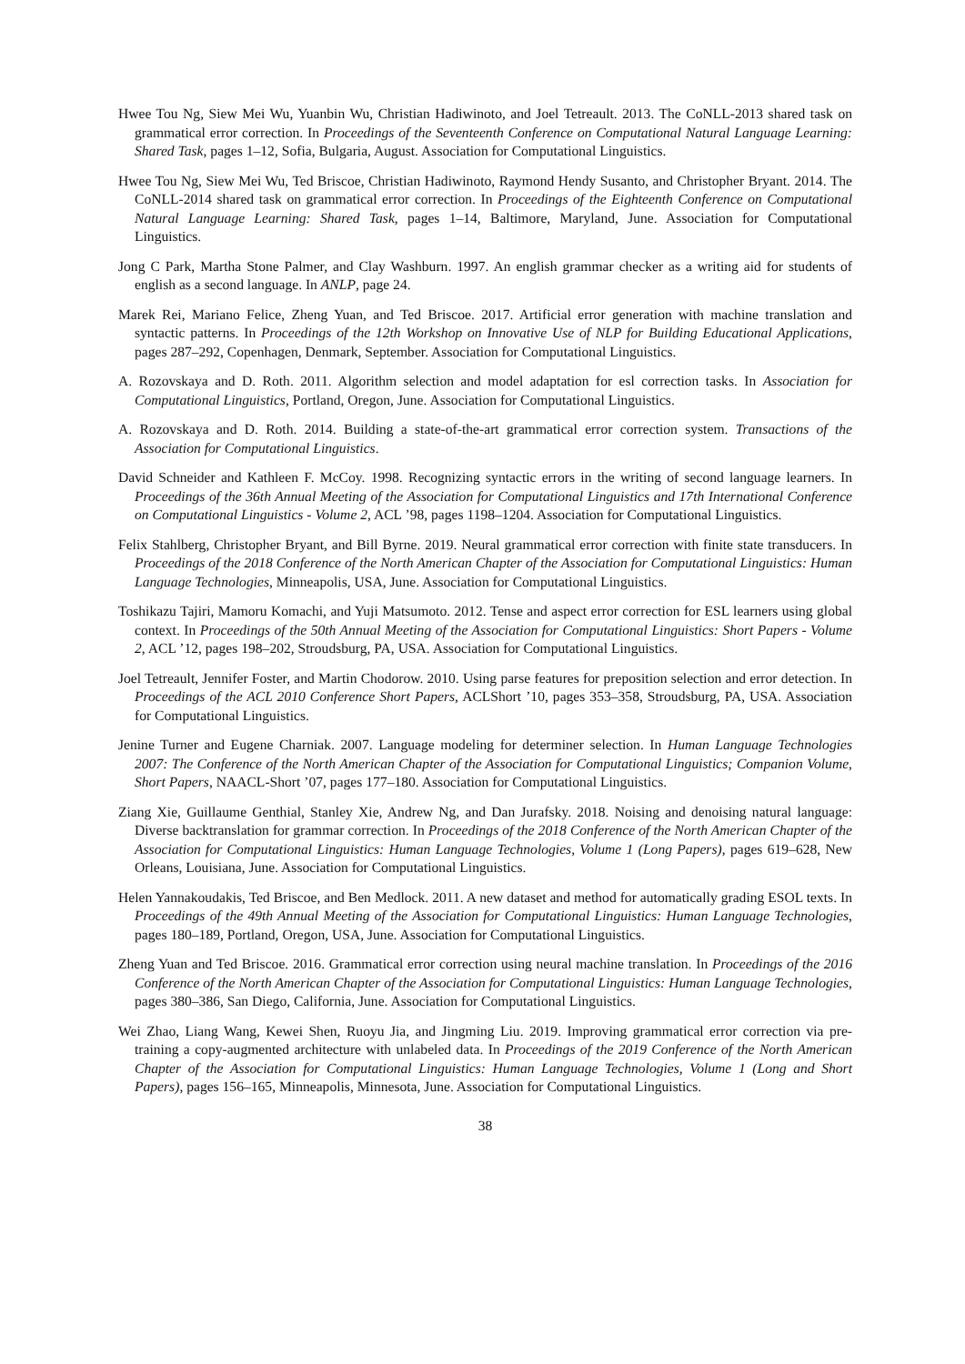Hwee Tou Ng, Siew Mei Wu, Yuanbin Wu, Christian Hadiwinoto, and Joel Tetreault. 2013. The CoNLL-2013 shared task on grammatical error correction. In Proceedings of the Seventeenth Conference on Computational Natural Language Learning: Shared Task, pages 1–12, Sofia, Bulgaria, August. Association for Computational Linguistics.
Hwee Tou Ng, Siew Mei Wu, Ted Briscoe, Christian Hadiwinoto, Raymond Hendy Susanto, and Christopher Bryant. 2014. The CoNLL-2014 shared task on grammatical error correction. In Proceedings of the Eighteenth Conference on Computational Natural Language Learning: Shared Task, pages 1–14, Baltimore, Maryland, June. Association for Computational Linguistics.
Jong C Park, Martha Stone Palmer, and Clay Washburn. 1997. An english grammar checker as a writing aid for students of english as a second language. In ANLP, page 24.
Marek Rei, Mariano Felice, Zheng Yuan, and Ted Briscoe. 2017. Artificial error generation with machine translation and syntactic patterns. In Proceedings of the 12th Workshop on Innovative Use of NLP for Building Educational Applications, pages 287–292, Copenhagen, Denmark, September. Association for Computational Linguistics.
A. Rozovskaya and D. Roth. 2011. Algorithm selection and model adaptation for esl correction tasks. In Association for Computational Linguistics, Portland, Oregon, June. Association for Computational Linguistics.
A. Rozovskaya and D. Roth. 2014. Building a state-of-the-art grammatical error correction system. Transactions of the Association for Computational Linguistics.
David Schneider and Kathleen F. McCoy. 1998. Recognizing syntactic errors in the writing of second language learners. In Proceedings of the 36th Annual Meeting of the Association for Computational Linguistics and 17th International Conference on Computational Linguistics - Volume 2, ACL ’98, pages 1198–1204. Association for Computational Linguistics.
Felix Stahlberg, Christopher Bryant, and Bill Byrne. 2019. Neural grammatical error correction with finite state transducers. In Proceedings of the 2018 Conference of the North American Chapter of the Association for Computational Linguistics: Human Language Technologies, Minneapolis, USA, June. Association for Computational Linguistics.
Toshikazu Tajiri, Mamoru Komachi, and Yuji Matsumoto. 2012. Tense and aspect error correction for ESL learners using global context. In Proceedings of the 50th Annual Meeting of the Association for Computational Linguistics: Short Papers - Volume 2, ACL ’12, pages 198–202, Stroudsburg, PA, USA. Association for Computational Linguistics.
Joel Tetreault, Jennifer Foster, and Martin Chodorow. 2010. Using parse features for preposition selection and error detection. In Proceedings of the ACL 2010 Conference Short Papers, ACLShort ’10, pages 353–358, Stroudsburg, PA, USA. Association for Computational Linguistics.
Jenine Turner and Eugene Charniak. 2007. Language modeling for determiner selection. In Human Language Technologies 2007: The Conference of the North American Chapter of the Association for Computational Linguistics; Companion Volume, Short Papers, NAACL-Short ’07, pages 177–180. Association for Computational Linguistics.
Ziang Xie, Guillaume Genthial, Stanley Xie, Andrew Ng, and Dan Jurafsky. 2018. Noising and denoising natural language: Diverse backtranslation for grammar correction. In Proceedings of the 2018 Conference of the North American Chapter of the Association for Computational Linguistics: Human Language Technologies, Volume 1 (Long Papers), pages 619–628, New Orleans, Louisiana, June. Association for Computational Linguistics.
Helen Yannakoudakis, Ted Briscoe, and Ben Medlock. 2011. A new dataset and method for automatically grading ESOL texts. In Proceedings of the 49th Annual Meeting of the Association for Computational Linguistics: Human Language Technologies, pages 180–189, Portland, Oregon, USA, June. Association for Computational Linguistics.
Zheng Yuan and Ted Briscoe. 2016. Grammatical error correction using neural machine translation. In Proceedings of the 2016 Conference of the North American Chapter of the Association for Computational Linguistics: Human Language Technologies, pages 380–386, San Diego, California, June. Association for Computational Linguistics.
Wei Zhao, Liang Wang, Kewei Shen, Ruoyu Jia, and Jingming Liu. 2019. Improving grammatical error correction via pre-training a copy-augmented architecture with unlabeled data. In Proceedings of the 2019 Conference of the North American Chapter of the Association for Computational Linguistics: Human Language Technologies, Volume 1 (Long and Short Papers), pages 156–165, Minneapolis, Minnesota, June. Association for Computational Linguistics.
38